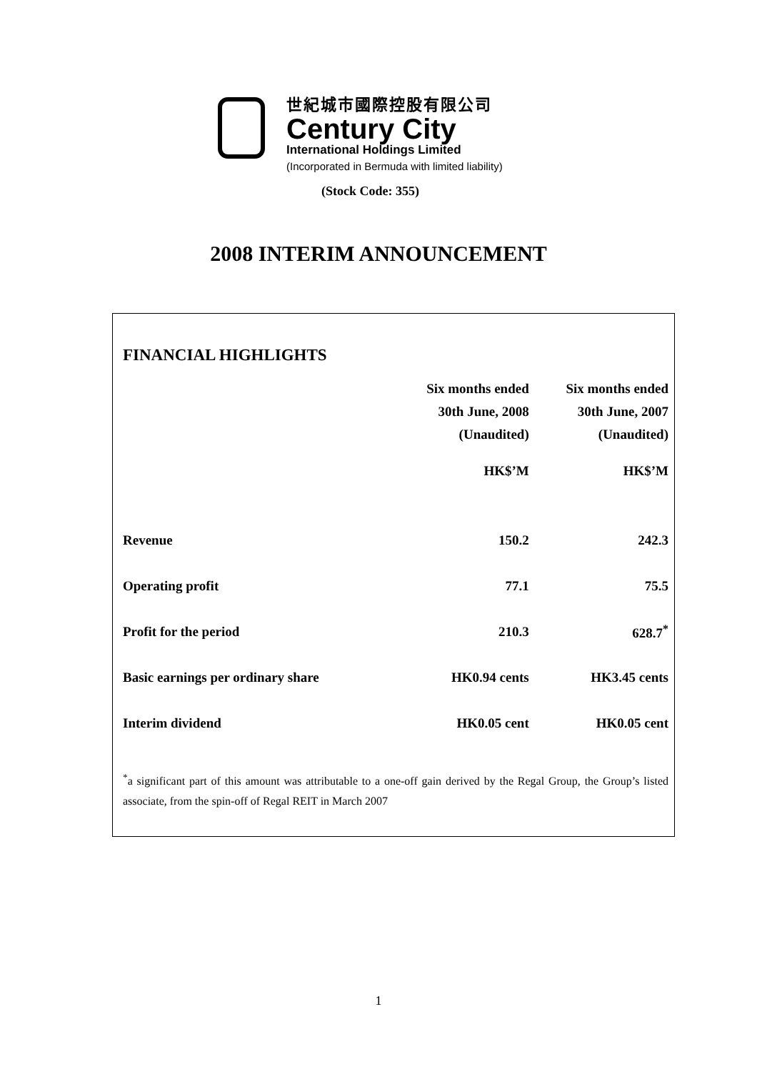世紀城市國際控股有限公司
Century City
International Holdings Limited
(Incorporated in Bermuda with limited liability)
(Stock Code: 355)
2008 INTERIM ANNOUNCEMENT
FINANCIAL HIGHLIGHTS
| | Six months ended | Six months ended |
| --- | --- | --- |
| | 30th June, 2008 | 30th June, 2007 |
| | (Unaudited) | (Unaudited) |
| | HK$’M | HK$’M |
| Revenue | 150.2 | 242.3 |
| Operating profit | 77.1 | 75.5 |
| Profit for the period | 210.3 | 628.7<sup>*</sup> |
| Basic earnings per ordinary share | HK0.94 cents | HK3.45 cents |
| Interim dividend | HK0.05 cent | HK0.05 cent |
<sup>*</sup> a significant part of this amount was attributable to a one-off gain derived by the Regal Group, the Group’s listed associate, from the spin-off of Regal REIT in March 2007
1